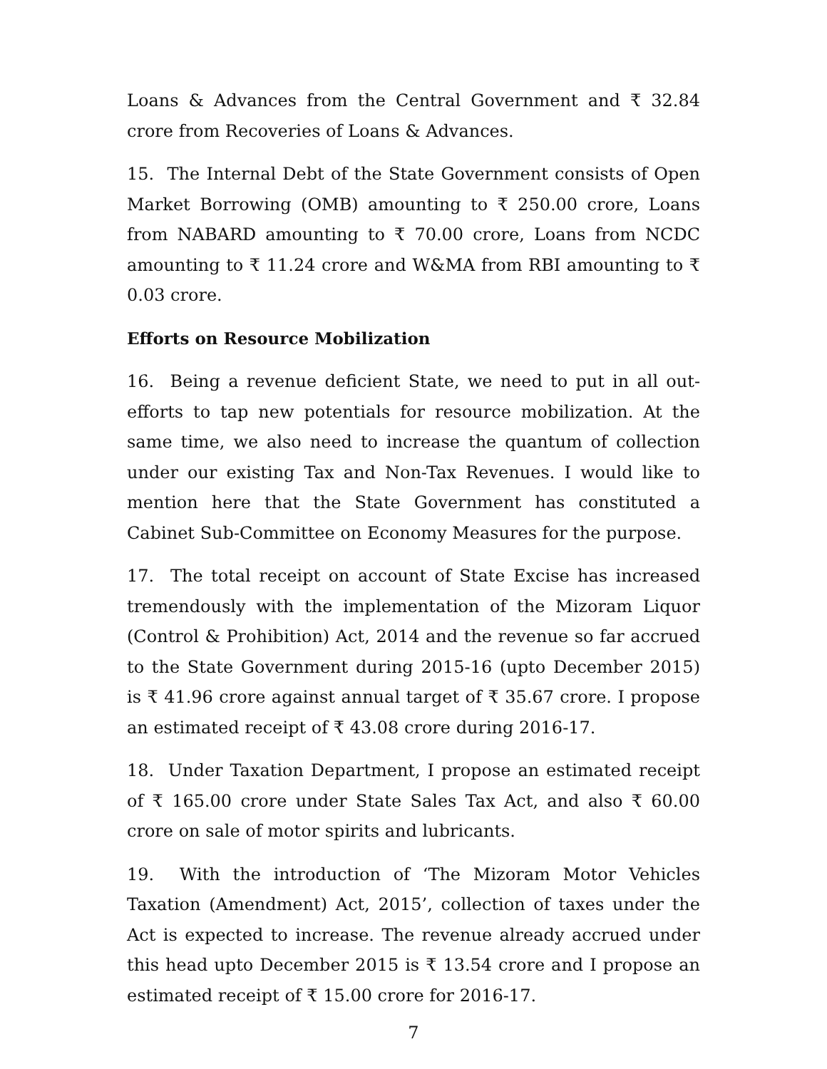Loans & Advances from the Central Government and ₹ 32.84 crore from Recoveries of Loans & Advances.
15. The Internal Debt of the State Government consists of Open Market Borrowing (OMB) amounting to ₹ 250.00 crore, Loans from NABARD amounting to ₹ 70.00 crore, Loans from NCDC amounting to ₹ 11.24 crore and W&MA from RBI amounting to ₹ 0.03 crore.
Efforts on Resource Mobilization
16. Being a revenue deficient State, we need to put in all out-efforts to tap new potentials for resource mobilization. At the same time, we also need to increase the quantum of collection under our existing Tax and Non-Tax Revenues. I would like to mention here that the State Government has constituted a Cabinet Sub-Committee on Economy Measures for the purpose.
17. The total receipt on account of State Excise has increased tremendously with the implementation of the Mizoram Liquor (Control & Prohibition) Act, 2014 and the revenue so far accrued to the State Government during 2015-16 (upto December 2015) is ₹ 41.96 crore against annual target of ₹ 35.67 crore. I propose an estimated receipt of ₹ 43.08 crore during 2016-17.
18. Under Taxation Department, I propose an estimated receipt of ₹ 165.00 crore under State Sales Tax Act, and also ₹ 60.00 crore on sale of motor spirits and lubricants.
19. With the introduction of ‘The Mizoram Motor Vehicles Taxation (Amendment) Act, 2015’, collection of taxes under the Act is expected to increase. The revenue already accrued under this head upto December 2015 is ₹ 13.54 crore and I propose an estimated receipt of ₹ 15.00 crore for 2016-17.
7